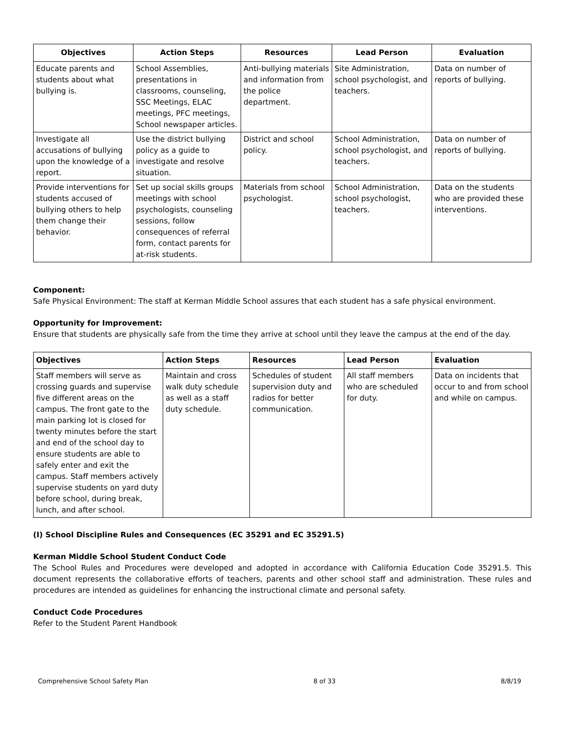| Objectives | Action Steps | Resources | Lead Person | Evaluation |
| --- | --- | --- | --- | --- |
| Educate parents and students about what bullying is. | School Assemblies, presentations in classrooms, counseling, SSC Meetings, ELAC meetings, PFC meetings, School newspaper articles. | Anti-bullying materials and information from the police department. | Site Administration, school psychologist, and teachers. | Data on number of reports of bullying. |
| Investigate all accusations of bullying upon the knowledge of a report. | Use the district bullying policy as a guide to investigate and resolve situation. | District and school policy. | School Administration, school psychologist, and teachers. | Data on number of reports of bullying. |
| Provide interventions for students accused of bullying others to help them change their behavior. | Set up social skills groups meetings with school psychologists, counseling sessions, follow consequences of referral form, contact parents for at-risk students. | Materials from school psychologist. | School Administration, school psychologist, teachers. | Data on the students who are provided these interventions. |
Component:
Safe Physical Environment: The staff at Kerman Middle School assures that each student has a safe physical environment.
Opportunity for Improvement:
Ensure that students are physically safe from the time they arrive at school until they leave the campus at the end of the day.
| Objectives | Action Steps | Resources | Lead Person | Evaluation |
| --- | --- | --- | --- | --- |
| Staff members will serve as crossing guards and supervise five different areas on the campus. The front gate to the main parking lot is closed for twenty minutes before the start and end of the school day to ensure students are able to safely enter and exit the campus. Staff members actively supervise students on yard duty before school, during break, lunch, and after school. | Maintain and cross walk duty schedule as well as a staff duty schedule. | Schedules of student supervision duty and radios for better communication. | All staff members who are scheduled for duty. | Data on incidents that occur to and from school and while on campus. |
(I) School Discipline Rules and Consequences (EC 35291 and EC 35291.5)
Kerman Middle School Student Conduct Code
The School Rules and Procedures were developed and adopted in accordance with California Education Code 35291.5. This document represents the collaborative efforts of teachers, parents and other school staff and administration. These rules and procedures are intended as guidelines for enhancing the instructional climate and personal safety.
Conduct Code Procedures
Refer to the Student Parent Handbook
Comprehensive School Safety Plan 8 of 33 8/8/19